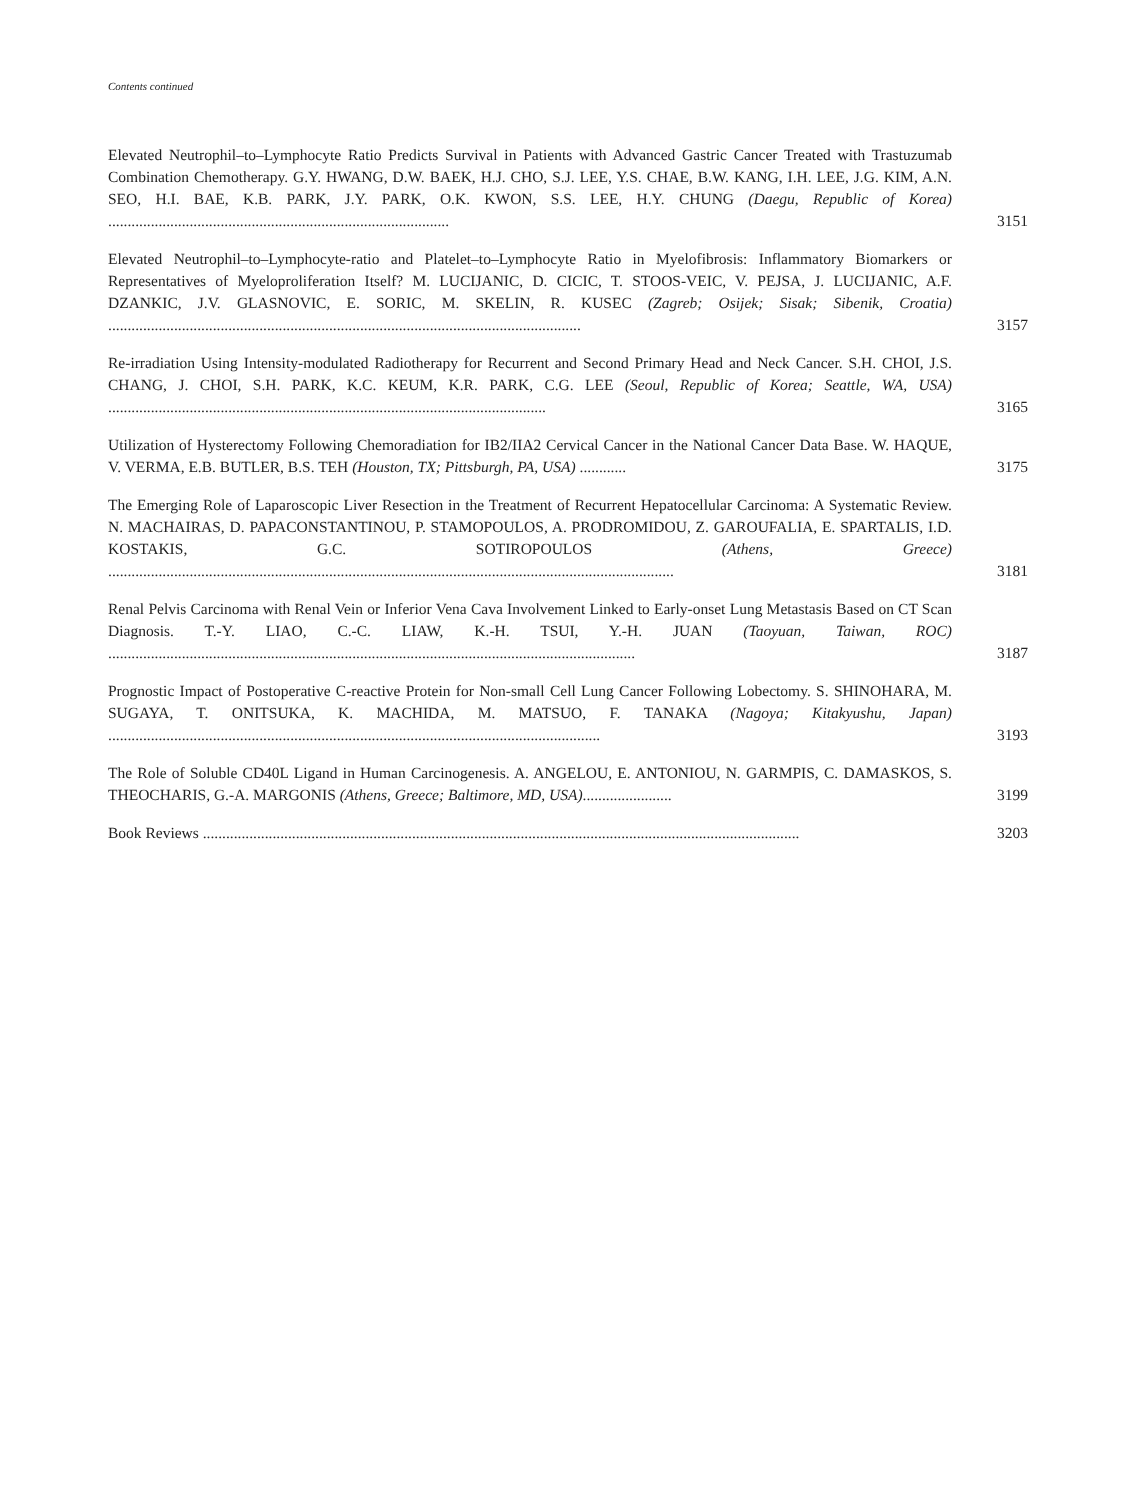Contents continued
Elevated Neutrophil–to–Lymphocyte Ratio Predicts Survival in Patients with Advanced Gastric Cancer Treated with Trastuzumab Combination Chemotherapy. G.Y. HWANG, D.W. BAEK, H.J. CHO, S.J. LEE, Y.S. CHAE, B.W. KANG, I.H. LEE, J.G. KIM, A.N. SEO, H.I. BAE, K.B. PARK, J.Y. PARK, O.K. KWON, S.S. LEE, H.Y. CHUNG (Daegu, Republic of Korea) ........................................................................................
3151
Elevated Neutrophil–to–Lymphocyte-ratio and Platelet–to–Lymphocyte Ratio in Myelofibrosis: Inflammatory Biomarkers or Representatives of Myeloproliferation Itself? M. LUCIJANIC, D. CICIC, T. STOOS-VEIC, V. PEJSA, J. LUCIJANIC, A.F. DZANKIC, J.V. GLASNOVIC, E. SORIC, M. SKELIN, R. KUSEC (Zagreb; Osijek; Sisak; Sibenik, Croatia) ..........................................................................................................................
3157
Re-irradiation Using Intensity-modulated Radiotherapy for Recurrent and Second Primary Head and Neck Cancer. S.H. CHOI, J.S. CHANG, J. CHOI, S.H. PARK, K.C. KEUM, K.R. PARK, C.G. LEE (Seoul, Republic of Korea; Seattle, WA, USA) .................................................................................................................
3165
Utilization of Hysterectomy Following Chemoradiation for IB2/IIA2 Cervical Cancer in the National Cancer Data Base. W. HAQUE, V. VERMA, E.B. BUTLER, B.S. TEH (Houston, TX; Pittsburgh, PA, USA) ............
3175
The Emerging Role of Laparoscopic Liver Resection in the Treatment of Recurrent Hepatocellular Carcinoma: A Systematic Review. N. MACHAIRAS, D. PAPACONSTANTINOU, P. STAMOPOULOS, A. PRODROMIDOU, Z. GAROUFALIA, E. SPARTALIS, I.D. KOSTAKIS, G.C. SOTIROPOULOS (Athens, Greece) ..................................................................................................................................................
3181
Renal Pelvis Carcinoma with Renal Vein or Inferior Vena Cava Involvement Linked to Early-onset Lung Metastasis Based on CT Scan Diagnosis. T.-Y. LIAO, C.-C. LIAW, K.-H. TSUI, Y.-H. JUAN (Taoyuan, Taiwan, ROC) ........................................................................................................................................
3187
Prognostic Impact of Postoperative C-reactive Protein for Non-small Cell Lung Cancer Following Lobectomy. S. SHINOHARA, M. SUGAYA, T. ONITSUKA, K. MACHIDA, M. MATSUO, F. TANAKA (Nagoya; Kitakyushu, Japan) ...............................................................................................................................
3193
The Role of Soluble CD40L Ligand in Human Carcinogenesis. A. ANGELOU, E. ANTONIOU, N. GARMPIS, C. DAMASKOS, S. THEOCHARIS, G.-A. MARGONIS (Athens, Greece; Baltimore, MD, USA).......................
3199
Book Reviews ..........................................................................................................................................................
3203